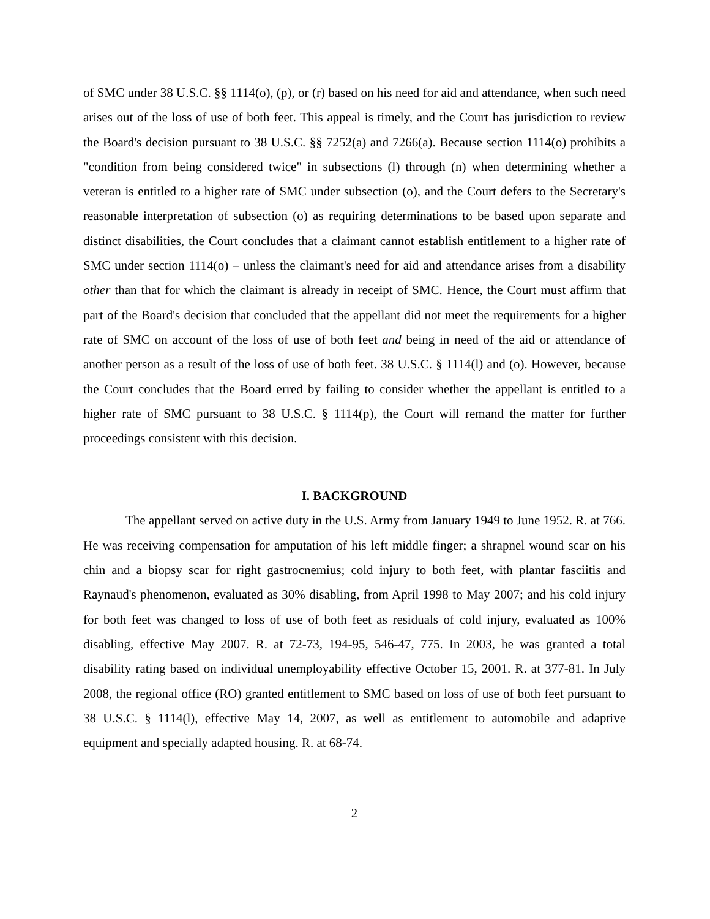of SMC under 38 U.S.C. §§ 1114(o), (p), or (r) based on his need for aid and attendance, when such need arises out of the loss of use of both feet. This appeal is timely, and the Court has jurisdiction to review the Board's decision pursuant to 38 U.S.C. §§ 7252(a) and 7266(a). Because section 1114(o) prohibits a "condition from being considered twice" in subsections (l) through (n) when determining whether a veteran is entitled to a higher rate of SMC under subsection (o), and the Court defers to the Secretary's reasonable interpretation of subsection (o) as requiring determinations to be based upon separate and distinct disabilities, the Court concludes that a claimant cannot establish entitlement to a higher rate of SMC under section 1114(o) – unless the claimant's need for aid and attendance arises from a disability other than that for which the claimant is already in receipt of SMC. Hence, the Court must affirm that part of the Board's decision that concluded that the appellant did not meet the requirements for a higher rate of SMC on account of the loss of use of both feet and being in need of the aid or attendance of another person as a result of the loss of use of both feet. 38 U.S.C. § 1114(l) and (o). However, because the Court concludes that the Board erred by failing to consider whether the appellant is entitled to a higher rate of SMC pursuant to 38 U.S.C. § 1114(p), the Court will remand the matter for further proceedings consistent with this decision.
I. BACKGROUND
The appellant served on active duty in the U.S. Army from January 1949 to June 1952. R. at 766. He was receiving compensation for amputation of his left middle finger; a shrapnel wound scar on his chin and a biopsy scar for right gastrocnemius; cold injury to both feet, with plantar fasciitis and Raynaud's phenomenon, evaluated as 30% disabling, from April 1998 to May 2007; and his cold injury for both feet was changed to loss of use of both feet as residuals of cold injury, evaluated as 100% disabling, effective May 2007. R. at 72-73, 194-95, 546-47, 775. In 2003, he was granted a total disability rating based on individual unemployability effective October 15, 2001. R. at 377-81. In July 2008, the regional office (RO) granted entitlement to SMC based on loss of use of both feet pursuant to 38 U.S.C. § 1114(l), effective May 14, 2007, as well as entitlement to automobile and adaptive equipment and specially adapted housing. R. at 68-74.
2